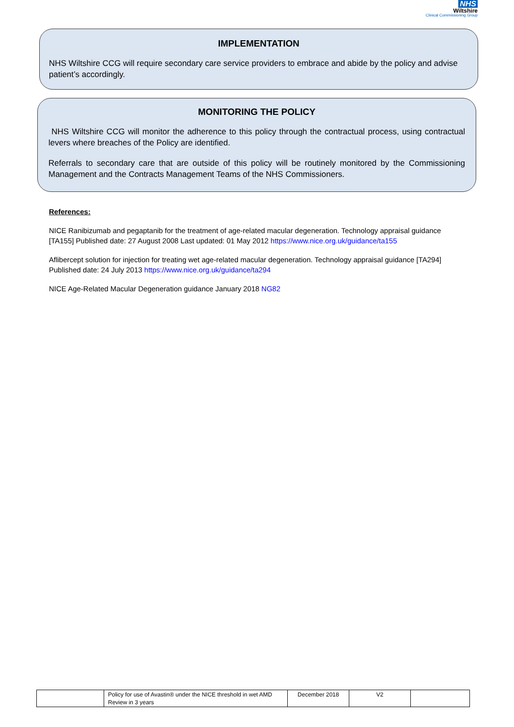NHS
Wiltshire
Clinical Commissioning Group
IMPLEMENTATION
NHS Wiltshire CCG will require secondary care service providers to embrace and abide by the policy and advise patient’s accordingly.
MONITORING THE POLICY
NHS Wiltshire CCG will monitor the adherence to this policy through the contractual process, using contractual levers where breaches of the Policy are identified.
Referrals to secondary care that are outside of this policy will be routinely monitored by the Commissioning Management and the Contracts Management Teams of the NHS Commissioners.
References:
NICE Ranibizumab and pegaptanib for the treatment of age-related macular degeneration. Technology appraisal guidance [TA155] Published date: 27 August 2008 Last updated: 01 May 2012 https://www.nice.org.uk/guidance/ta155
Aflibercept solution for injection for treating wet age-related macular degeneration. Technology appraisal guidance [TA294] Published date: 24 July 2013 https://www.nice.org.uk/guidance/ta294
NICE Age-Related Macular Degeneration guidance January 2018 NG82
| | Policy for use of Avastin® under the NICE threshold in wet AMD Review in 3 years | December 2018 | V2 | |